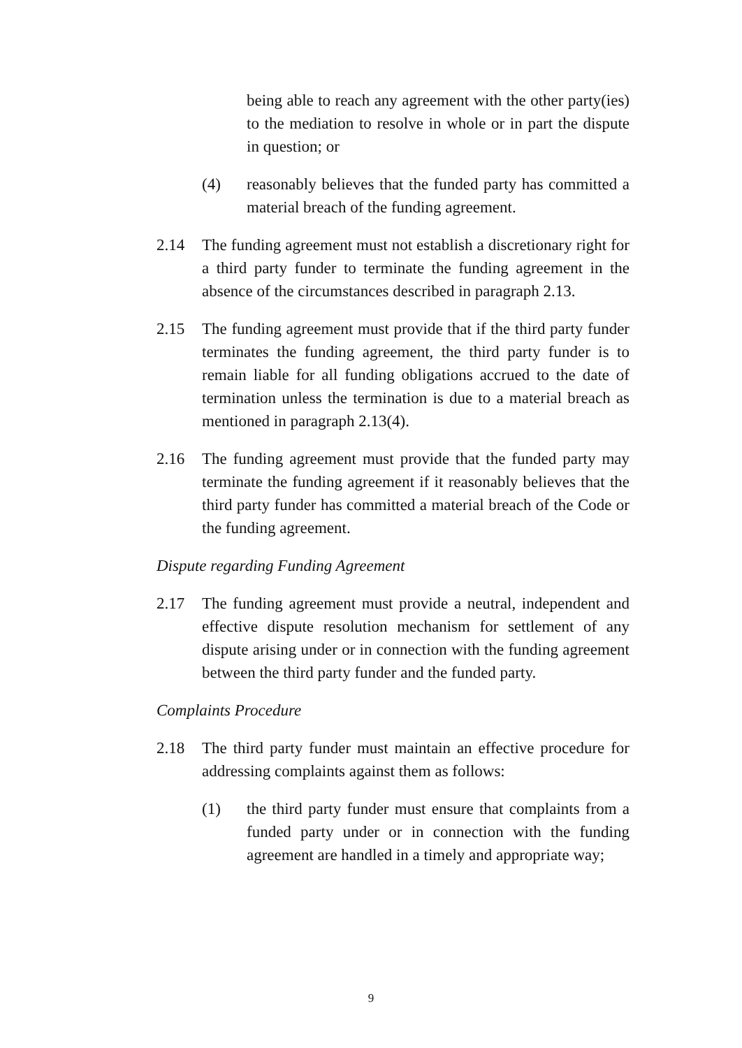being able to reach any agreement with the other party(ies) to the mediation to resolve in whole or in part the dispute in question; or
(4) reasonably believes that the funded party has committed a material breach of the funding agreement.
2.14 The funding agreement must not establish a discretionary right for a third party funder to terminate the funding agreement in the absence of the circumstances described in paragraph 2.13.
2.15 The funding agreement must provide that if the third party funder terminates the funding agreement, the third party funder is to remain liable for all funding obligations accrued to the date of termination unless the termination is due to a material breach as mentioned in paragraph 2.13(4).
2.16 The funding agreement must provide that the funded party may terminate the funding agreement if it reasonably believes that the third party funder has committed a material breach of the Code or the funding agreement.
Dispute regarding Funding Agreement
2.17 The funding agreement must provide a neutral, independent and effective dispute resolution mechanism for settlement of any dispute arising under or in connection with the funding agreement between the third party funder and the funded party.
Complaints Procedure
2.18 The third party funder must maintain an effective procedure for addressing complaints against them as follows:
(1) the third party funder must ensure that complaints from a funded party under or in connection with the funding agreement are handled in a timely and appropriate way;
9